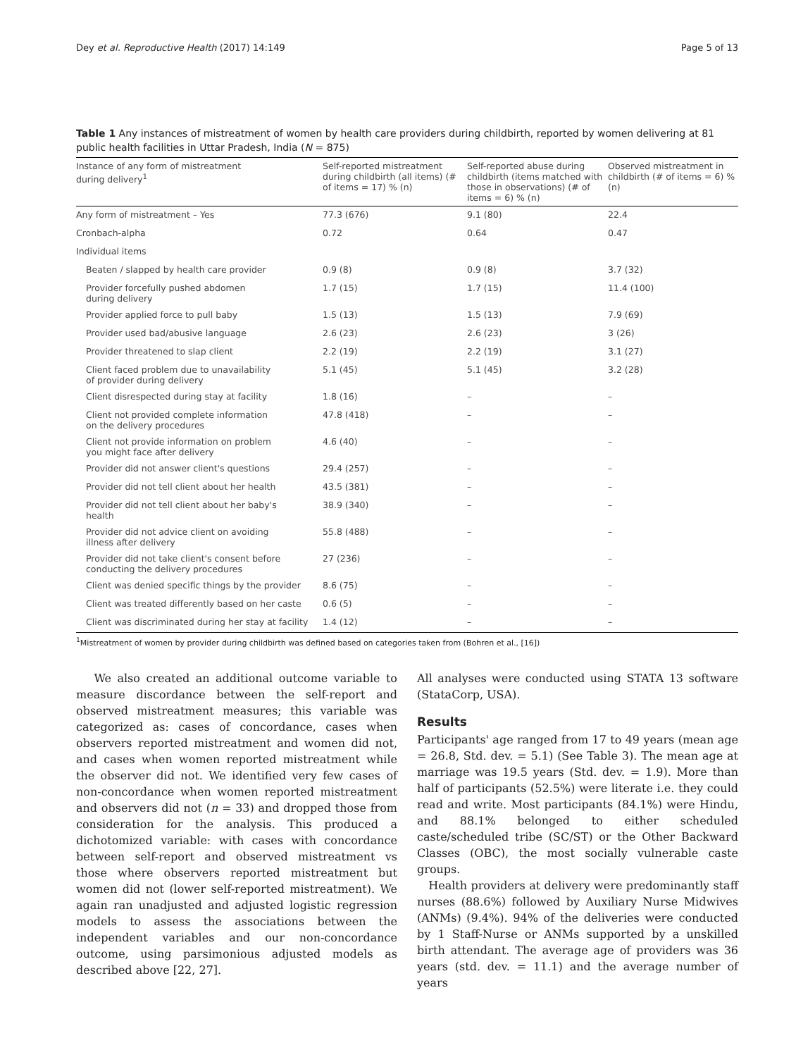Dey et al. Reproductive Health (2017) 14:149 Page 5 of 13
Table 1 Any instances of mistreatment of women by health care providers during childbirth, reported by women delivering at 81 public health facilities in Uttar Pradesh, India (N = 875)
| Instance of any form of mistreatment during delivery<sup>1</sup> | Self-reported mistreatment during childbirth (all items) (# of items = 17) % (n) | Self-reported abuse during childbirth (items matched with those in observations) (# of items = 6) % (n) | Observed mistreatment in childbirth (# of items = 6) % (n) |
| --- | --- | --- | --- |
| Any form of mistreatment – Yes | 77.3 (676) | 9.1 (80) | 22.4 |
| Cronbach-alpha | 0.72 | 0.64 | 0.47 |
| Individual items | | | |
| Beaten / slapped by health care provider | 0.9 (8) | 0.9 (8) | 3.7 (32) |
| Provider forcefully pushed abdomen during delivery | 1.7 (15) | 1.7 (15) | 11.4 (100) |
| Provider applied force to pull baby | 1.5 (13) | 1.5 (13) | 7.9 (69) |
| Provider used bad/abusive language | 2.6 (23) | 2.6 (23) | 3 (26) |
| Provider threatened to slap client | 2.2 (19) | 2.2 (19) | 3.1 (27) |
| Client faced problem due to unavailability of provider during delivery | 5.1 (45) | 5.1 (45) | 3.2 (28) |
| Client disrespected during stay at facility | 1.8 (16) | – | – |
| Client not provided complete information on the delivery procedures | 47.8 (418) | – | – |
| Client not provide information on problem you might face after delivery | 4.6 (40) | – | – |
| Provider did not answer client's questions | 29.4 (257) | – | – |
| Provider did not tell client about her health | 43.5 (381) | – | – |
| Provider did not tell client about her baby's health | 38.9 (340) | – | – |
| Provider did not advice client on avoiding illness after delivery | 55.8 (488) | – | – |
| Provider did not take client's consent before conducting the delivery procedures | 27 (236) | – | – |
| Client was denied specific things by the provider | 8.6 (75) | – | – |
| Client was treated differently based on her caste | 0.6 (5) | – | – |
| Client was discriminated during her stay at facility | 1.4 (12) | – | – |
<sup>1</sup> Mistreatment of women by provider during childbirth was defined based on categories taken from (Bohren et al., [16])
We also created an additional outcome variable to measure discordance between the self-report and observed mistreatment measures; this variable was categorized as: cases of concordance, cases when observers reported mistreatment and women did not, and cases when women reported mistreatment while the observer did not. We identified very few cases of non-concordance when women reported mistreatment and observers did not (n = 33) and dropped those from consideration for the analysis. This produced a dichotomized variable: with cases with concordance between self-report and observed mistreatment vs those where observers reported mistreatment but women did not (lower self-reported mistreatment). We again ran unadjusted and adjusted logistic regression models to assess the associations between the independent variables and our non-concordance outcome, using parsimonious adjusted models as described above [22, 27].
All analyses were conducted using STATA 13 software (StataCorp, USA).
Results
Participants' age ranged from 17 to 49 years (mean age = 26.8, Std. dev. = 5.1) (See Table 3). The mean age at marriage was 19.5 years (Std. dev. = 1.9). More than half of participants (52.5%) were literate i.e. they could read and write. Most participants (84.1%) were Hindu, and 88.1% belonged to either scheduled caste/scheduled tribe (SC/ST) or the Other Backward Classes (OBC), the most socially vulnerable caste groups.
Health providers at delivery were predominantly staff nurses (88.6%) followed by Auxiliary Nurse Midwives (ANMs) (9.4%). 94% of the deliveries were conducted by 1 Staff-Nurse or ANMs supported by a unskilled birth attendant. The average age of providers was 36 years (std. dev. = 11.1) and the average number of years